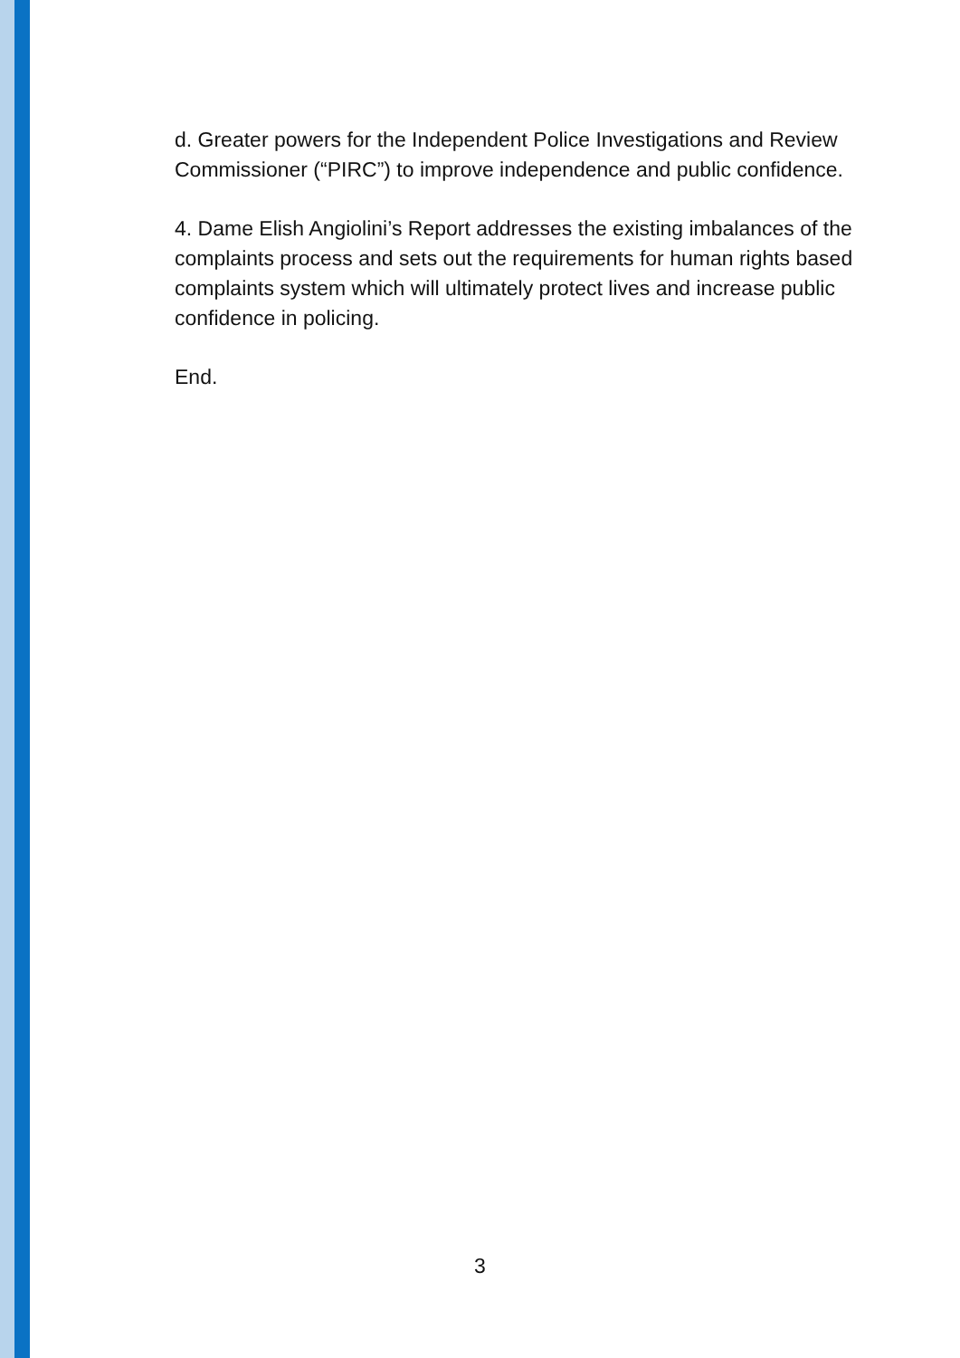d. Greater powers for the Independent Police Investigations and Review Commissioner (“PIRC”) to improve independence and public confidence.
4. Dame Elish Angiolini’s Report addresses the existing imbalances of the complaints process and sets out the requirements for human rights based complaints system which will ultimately protect lives and increase public confidence in policing.
End.
3